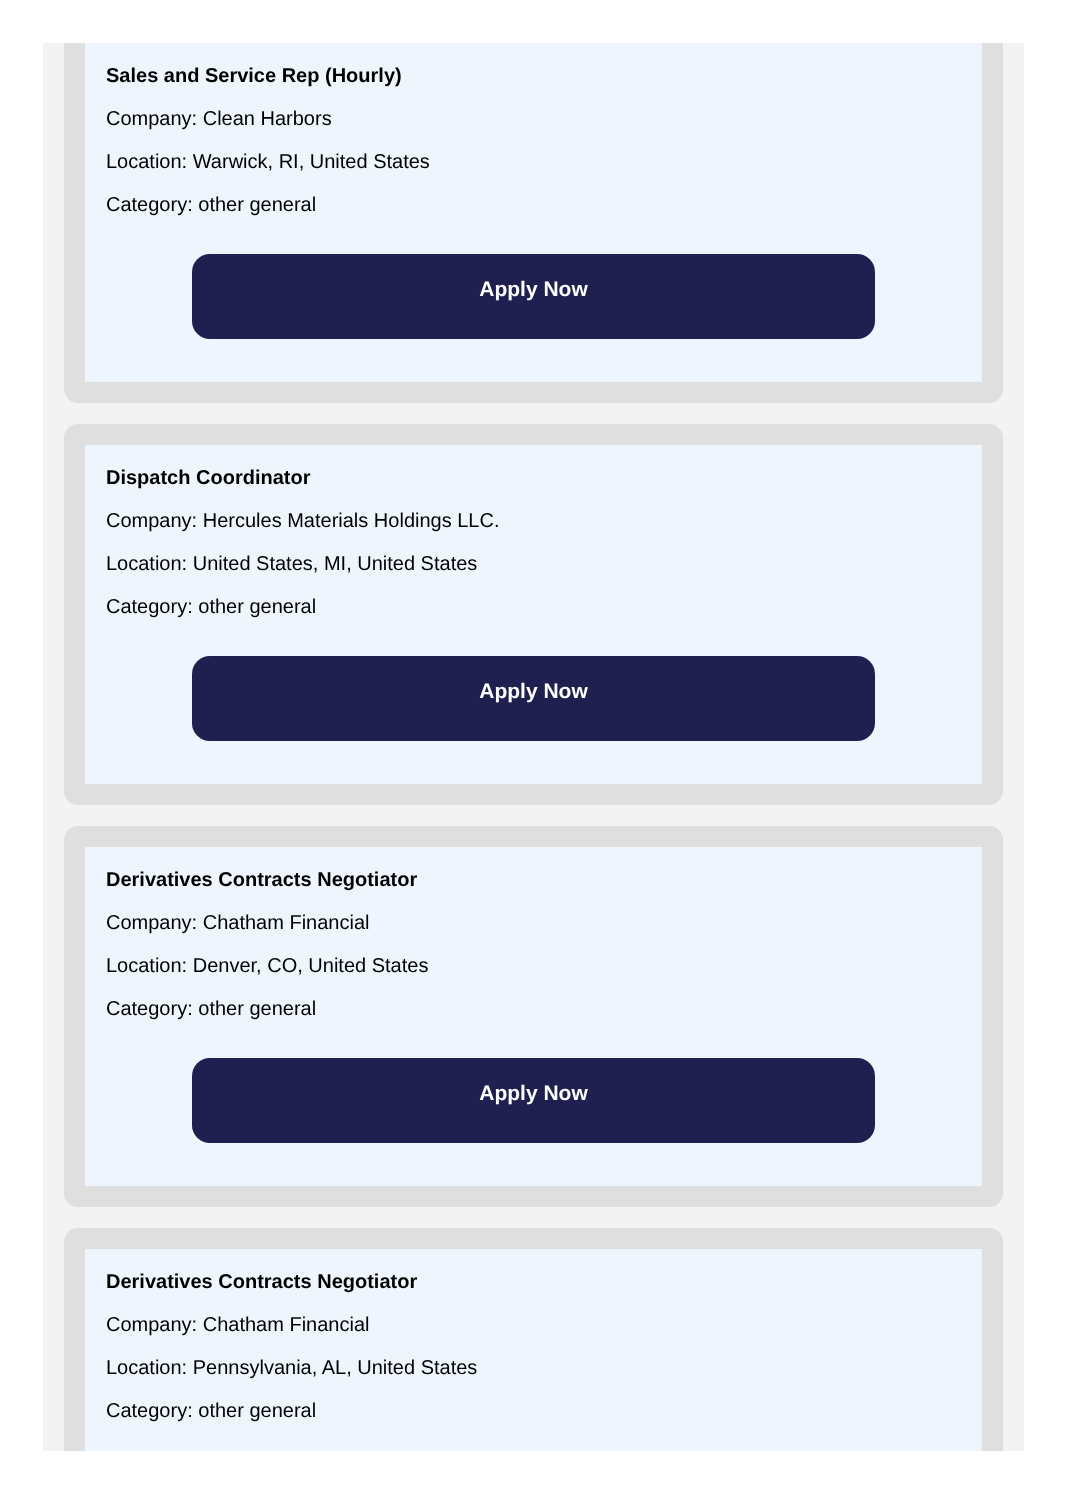Sales and Service Rep (Hourly)
Company: Clean Harbors
Location: Warwick, RI, United States
Category: other general
Apply Now
Dispatch Coordinator
Company: Hercules Materials Holdings LLC.
Location: United States, MI, United States
Category: other general
Apply Now
Derivatives Contracts Negotiator
Company: Chatham Financial
Location: Denver, CO, United States
Category: other general
Apply Now
Derivatives Contracts Negotiator
Company: Chatham Financial
Location: Pennsylvania, AL, United States
Category: other general